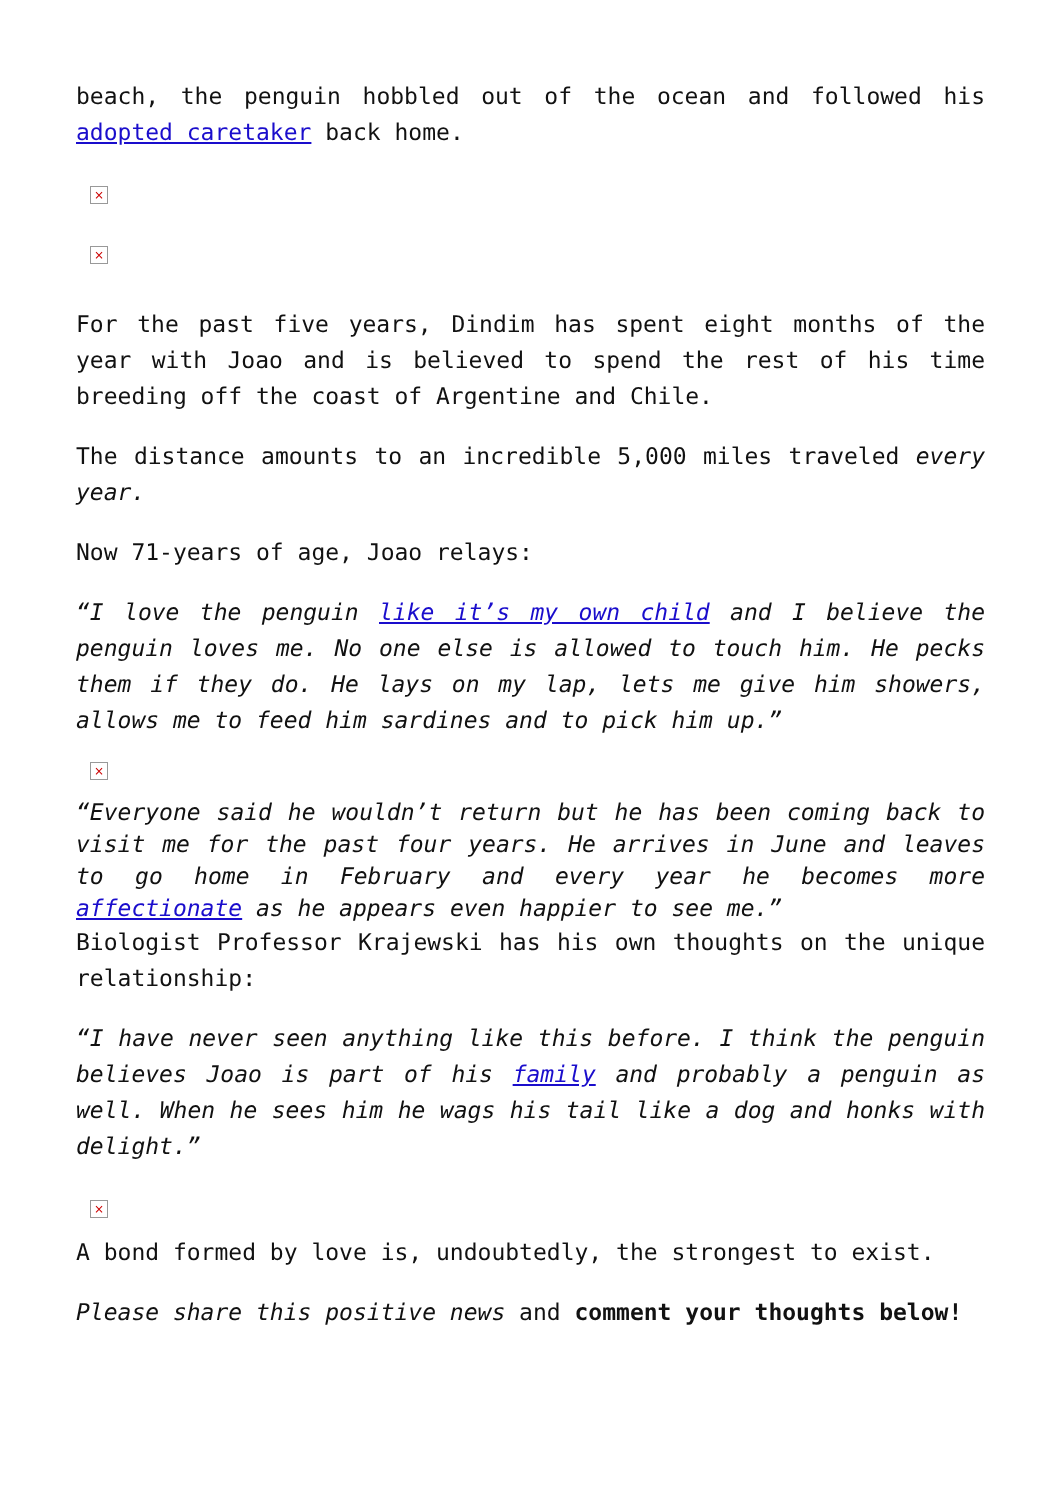beach, the penguin hobbled out of the ocean and followed his adopted caretaker back home.
×
×
For the past five years, Dindim has spent eight months of the year with Joao and is believed to spend the rest of his time breeding off the coast of Argentine and Chile.
The distance amounts to an incredible 5,000 miles traveled every year.
Now 71-years of age, Joao relays:
“I love the penguin like it’s my own child and I believe the penguin loves me. No one else is allowed to touch him. He pecks them if they do. He lays on my lap, lets me give him showers, allows me to feed him sardines and to pick him up.”
×
“Everyone said he wouldn’t return but he has been coming back to visit me for the past four years. He arrives in June and leaves to go home in February and every year he becomes more affectionate as he appears even happier to see me.”
Biologist Professor Krajewski has his own thoughts on the unique relationship:
“I have never seen anything like this before. I think the penguin believes Joao is part of his family and probably a penguin as well. When he sees him he wags his tail like a dog and honks with delight.”
×
A bond formed by love is, undoubtedly, the strongest to exist.
Please share this positive news and comment your thoughts below!